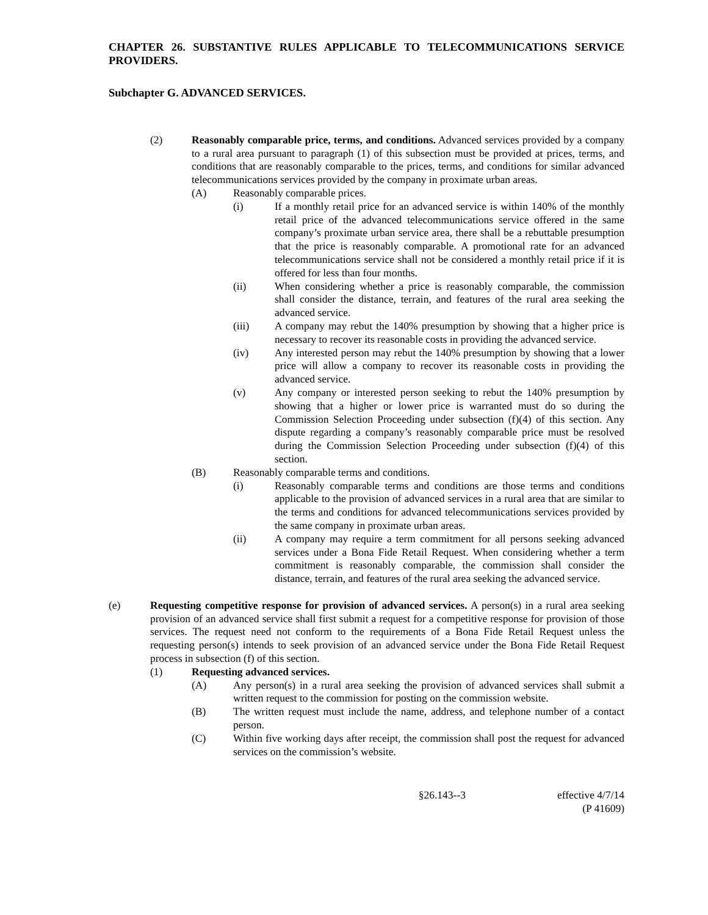CHAPTER 26. SUBSTANTIVE RULES APPLICABLE TO TELECOMMUNICATIONS SERVICE PROVIDERS.
Subchapter G. ADVANCED SERVICES.
(2) Reasonably comparable price, terms, and conditions. Advanced services provided by a company to a rural area pursuant to paragraph (1) of this subsection must be provided at prices, terms, and conditions that are reasonably comparable to the prices, terms, and conditions for similar advanced telecommunications services provided by the company in proximate urban areas.
(A) Reasonably comparable prices.
(i) If a monthly retail price for an advanced service is within 140% of the monthly retail price of the advanced telecommunications service offered in the same company’s proximate urban service area, there shall be a rebuttable presumption that the price is reasonably comparable. A promotional rate for an advanced telecommunications service shall not be considered a monthly retail price if it is offered for less than four months.
(ii) When considering whether a price is reasonably comparable, the commission shall consider the distance, terrain, and features of the rural area seeking the advanced service.
(iii) A company may rebut the 140% presumption by showing that a higher price is necessary to recover its reasonable costs in providing the advanced service.
(iv) Any interested person may rebut the 140% presumption by showing that a lower price will allow a company to recover its reasonable costs in providing the advanced service.
(v) Any company or interested person seeking to rebut the 140% presumption by showing that a higher or lower price is warranted must do so during the Commission Selection Proceeding under subsection (f)(4) of this section. Any dispute regarding a company’s reasonably comparable price must be resolved during the Commission Selection Proceeding under subsection (f)(4) of this section.
(B) Reasonably comparable terms and conditions.
(i) Reasonably comparable terms and conditions are those terms and conditions applicable to the provision of advanced services in a rural area that are similar to the terms and conditions for advanced telecommunications services provided by the same company in proximate urban areas.
(ii) A company may require a term commitment for all persons seeking advanced services under a Bona Fide Retail Request. When considering whether a term commitment is reasonably comparable, the commission shall consider the distance, terrain, and features of the rural area seeking the advanced service.
(e) Requesting competitive response for provision of advanced services. A person(s) in a rural area seeking provision of an advanced service shall first submit a request for a competitive response for provision of those services. The request need not conform to the requirements of a Bona Fide Retail Request unless the requesting person(s) intends to seek provision of an advanced service under the Bona Fide Retail Request process in subsection (f) of this section.
(1) Requesting advanced services.
(A) Any person(s) in a rural area seeking the provision of advanced services shall submit a written request to the commission for posting on the commission website.
(B) The written request must include the name, address, and telephone number of a contact person.
(C) Within five working days after receipt, the commission shall post the request for advanced services on the commission’s website.
§26.143--3 effective 4/7/14
(P 41609)